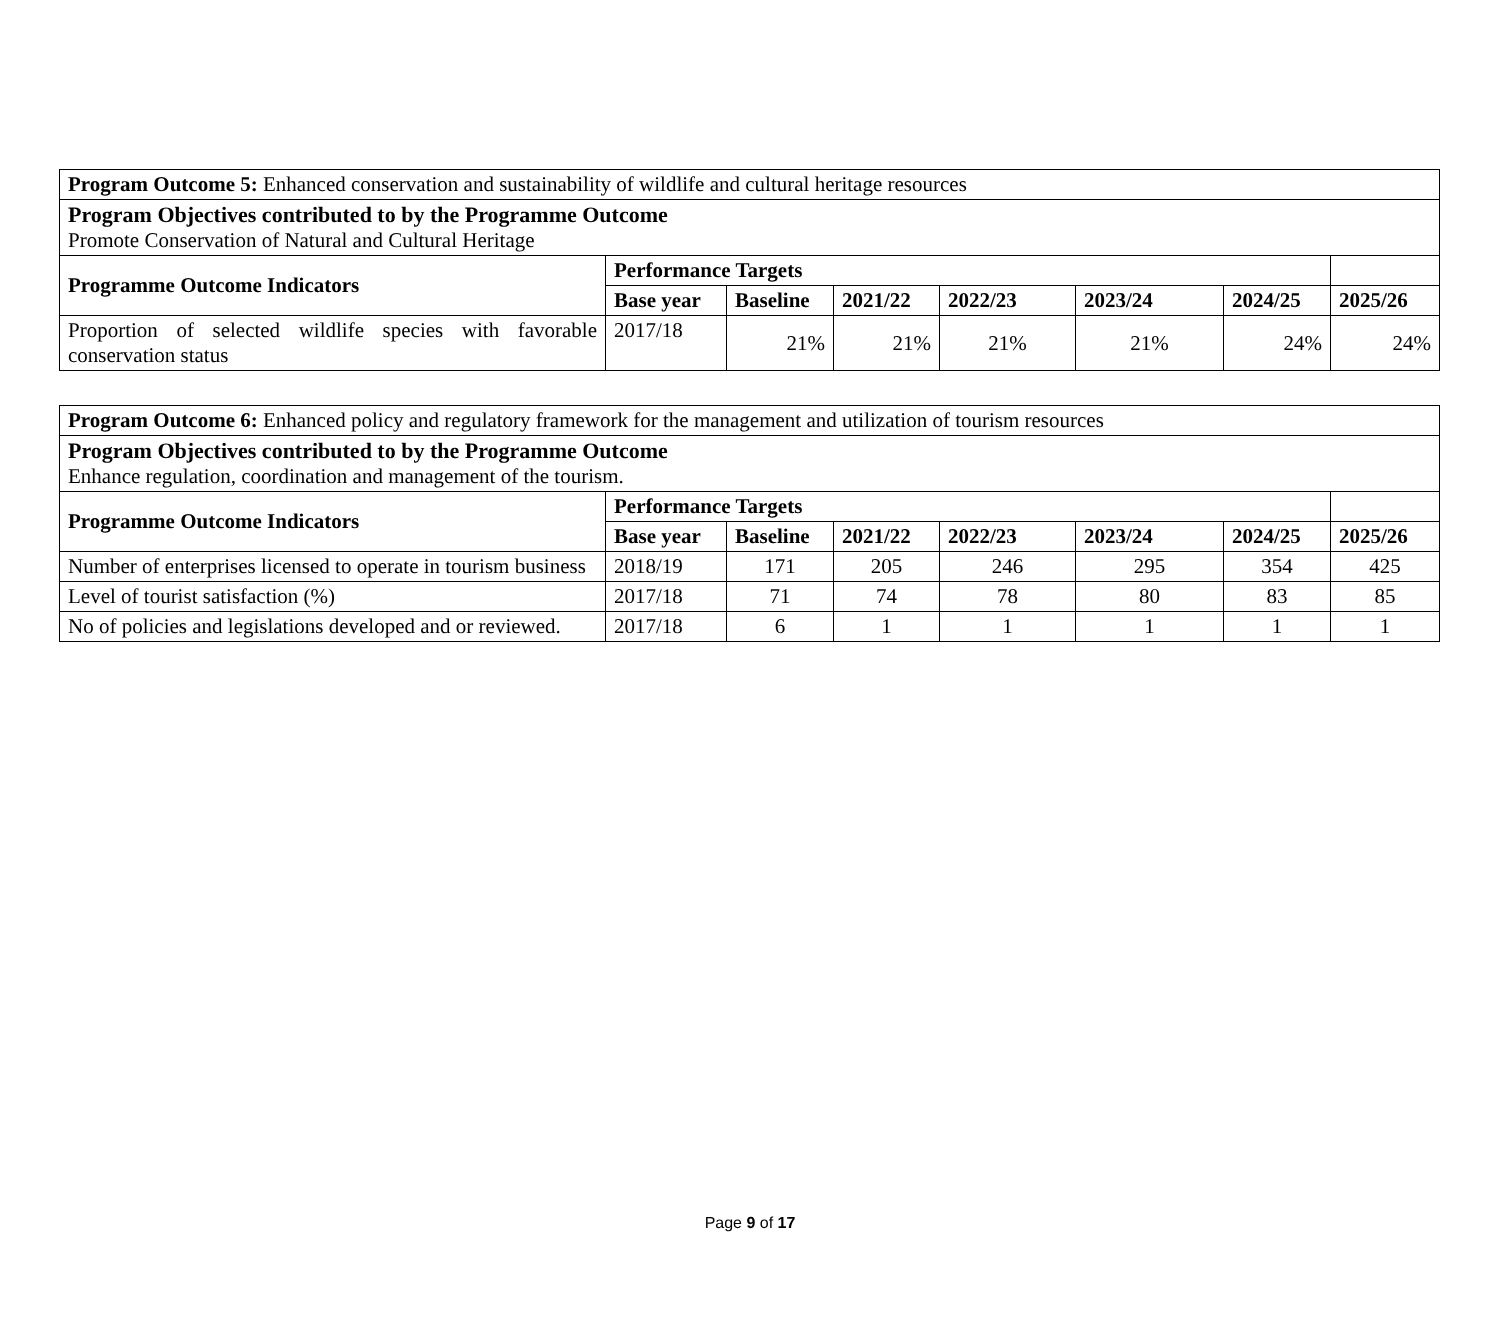| Program Outcome 5: Enhanced conservation and sustainability of wildlife and cultural heritage resources | | | | | | | |
| Program Objectives contributed to by the Programme Outcome Promote Conservation of Natural and Cultural Heritage | | | | | | | |
| Programme Outcome Indicators | Performance Targets | | | | | | |
| | Base year | Baseline | 2021/22 | 2022/23 | 2023/24 | 2024/25 | 2025/26 |
| Proportion of selected wildlife species with favorable conservation status | 2017/18 | 21% | 21% | 21% | 21% | 24% | 24% |
| Program Outcome 6: Enhanced policy and regulatory framework for the management and utilization of tourism resources | | | | | | | |
| Program Objectives contributed to by the Programme Outcome Enhance regulation, coordination and management of the tourism. | | | | | | | |
| Programme Outcome Indicators | Performance Targets | | | | | | |
| | Base year | Baseline | 2021/22 | 2022/23 | 2023/24 | 2024/25 | 2025/26 |
| Number of enterprises licensed to operate in tourism business | 2018/19 | 171 | 205 | 246 | 295 | 354 | 425 |
| Level of tourist satisfaction (%) | 2017/18 | 71 | 74 | 78 | 80 | 83 | 85 |
| No of policies and legislations developed and or reviewed. | 2017/18 | 6 | 1 | 1 | 1 | 1 | 1 |
Page 9 of 17